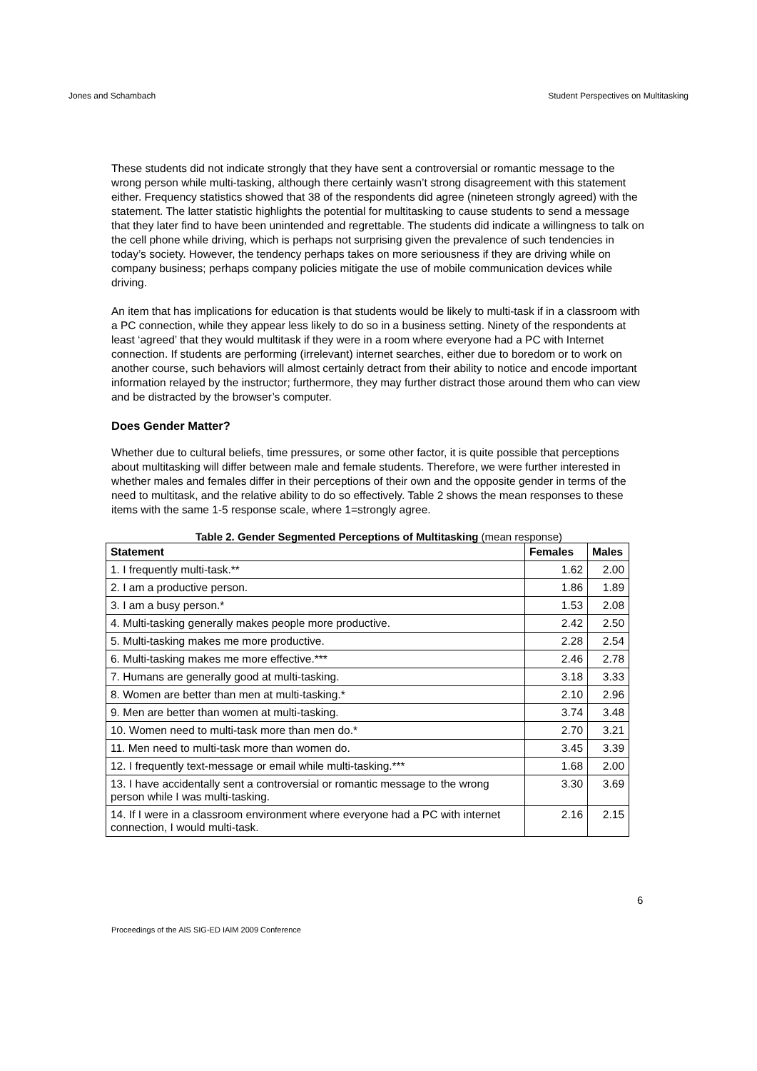Jones and Schambach Student Perspectives on Multitasking
These students did not indicate strongly that they have sent a controversial or romantic message to the wrong person while multi-tasking, although there certainly wasn’t strong disagreement with this statement either. Frequency statistics showed that 38 of the respondents did agree (nineteen strongly agreed) with the statement. The latter statistic highlights the potential for multitasking to cause students to send a message that they later find to have been unintended and regrettable. The students did indicate a willingness to talk on the cell phone while driving, which is perhaps not surprising given the prevalence of such tendencies in today’s society. However, the tendency perhaps takes on more seriousness if they are driving while on company business; perhaps company policies mitigate the use of mobile communication devices while driving.
An item that has implications for education is that students would be likely to multi-task if in a classroom with a PC connection, while they appear less likely to do so in a business setting. Ninety of the respondents at least ‘agreed’ that they would multitask if they were in a room where everyone had a PC with Internet connection. If students are performing (irrelevant) internet searches, either due to boredom or to work on another course, such behaviors will almost certainly detract from their ability to notice and encode important information relayed by the instructor; furthermore, they may further distract those around them who can view and be distracted by the browser’s computer.
Does Gender Matter?
Whether due to cultural beliefs, time pressures, or some other factor, it is quite possible that perceptions about multitasking will differ between male and female students. Therefore, we were further interested in whether males and females differ in their perceptions of their own and the opposite gender in terms of the need to multitask, and the relative ability to do so effectively. Table 2 shows the mean responses to these items with the same 1-5 response scale, where 1=strongly agree.
Table 2. Gender Segmented Perceptions of Multitasking (mean response)
| Statement | Females | Males |
| --- | --- | --- |
| 1. I frequently multi-task.** | 1.62 | 2.00 |
| 2. I am a productive person. | 1.86 | 1.89 |
| 3. I am a busy person.* | 1.53 | 2.08 |
| 4. Multi-tasking generally makes people more productive. | 2.42 | 2.50 |
| 5. Multi-tasking makes me more productive. | 2.28 | 2.54 |
| 6. Multi-tasking makes me more effective.*** | 2.46 | 2.78 |
| 7. Humans are generally good at multi-tasking. | 3.18 | 3.33 |
| 8. Women are better than men at multi-tasking.* | 2.10 | 2.96 |
| 9. Men are better than women at multi-tasking. | 3.74 | 3.48 |
| 10. Women need to multi-task more than men do.* | 2.70 | 3.21 |
| 11. Men need to multi-task more than women do. | 3.45 | 3.39 |
| 12. I frequently text-message or email while multi-tasking.*** | 1.68 | 2.00 |
| 13. I have accidentally sent a controversial or romantic message to the wrong person while I was multi-tasking. | 3.30 | 3.69 |
| 14. If I were in a classroom environment where everyone had a PC with internet connection, I would multi-task. | 2.16 | 2.15 |
6
Proceedings of the AIS SIG-ED IAIM 2009 Conference